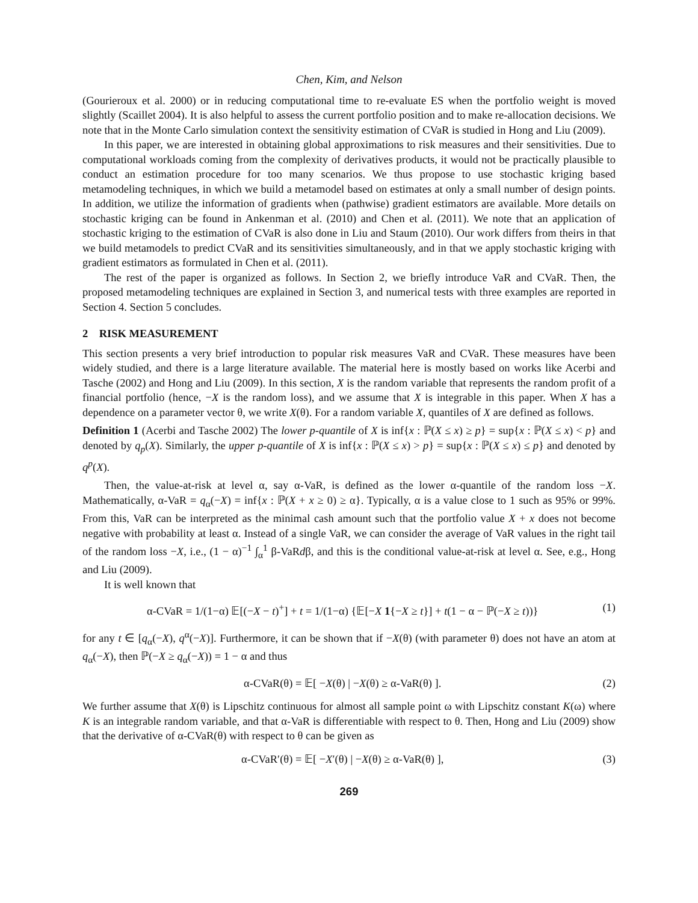Chen, Kim, and Nelson
(Gourieroux et al. 2000) or in reducing computational time to re-evaluate ES when the portfolio weight is moved slightly (Scaillet 2004). It is also helpful to assess the current portfolio position and to make re-allocation decisions. We note that in the Monte Carlo simulation context the sensitivity estimation of CVaR is studied in Hong and Liu (2009).
In this paper, we are interested in obtaining global approximations to risk measures and their sensitivities. Due to computational workloads coming from the complexity of derivatives products, it would not be practically plausible to conduct an estimation procedure for too many scenarios. We thus propose to use stochastic kriging based metamodeling techniques, in which we build a metamodel based on estimates at only a small number of design points. In addition, we utilize the information of gradients when (pathwise) gradient estimators are available. More details on stochastic kriging can be found in Ankenman et al. (2010) and Chen et al. (2011). We note that an application of stochastic kriging to the estimation of CVaR is also done in Liu and Staum (2010). Our work differs from theirs in that we build metamodels to predict CVaR and its sensitivities simultaneously, and in that we apply stochastic kriging with gradient estimators as formulated in Chen et al. (2011).
The rest of the paper is organized as follows. In Section 2, we briefly introduce VaR and CVaR. Then, the proposed metamodeling techniques are explained in Section 3, and numerical tests with three examples are reported in Section 4. Section 5 concludes.
2 RISK MEASUREMENT
This section presents a very brief introduction to popular risk measures VaR and CVaR. These measures have been widely studied, and there is a large literature available. The material here is mostly based on works like Acerbi and Tasche (2002) and Hong and Liu (2009). In this section, X is the random variable that represents the random profit of a financial portfolio (hence, −X is the random loss), and we assume that X is integrable in this paper. When X has a dependence on a parameter vector θ, we write X(θ). For a random variable X, quantiles of X are defined as follows.
Definition 1 (Acerbi and Tasche 2002) The lower p-quantile of X is inf{x : ℙ(X ≤ x) ≥ p} = sup{x : ℙ(X ≤ x) < p} and denoted by q<sub>p</sub>(X). Similarly, the upper p-quantile of X is inf{x : ℙ(X ≤ x) > p} = sup{x : ℙ(X ≤ x) ≤ p} and denoted by q<sup>p</sup>(X).
Then, the value-at-risk at level α, say α-VaR, is defined as the lower α-quantile of the random loss −X. Mathematically, α-VaR = q<sub>α</sub>(−X) = inf{x : ℙ(X + x ≥ 0) ≥ α}. Typically, α is a value close to 1 such as 95% or 99%. From this, VaR can be interpreted as the minimal cash amount such that the portfolio value X + x does not become negative with probability at least α. Instead of a single VaR, we can consider the average of VaR values in the right tail of the random loss −X, i.e., (1 − α)<sup>−1</sup> ∫<sub>α</sub><sup>1</sup> β-VaRdβ, and this is the conditional value-at-risk at level α. See, e.g., Hong and Liu (2009).
It is well known that
α-CVaR = 1/(1−α) 𝔼[(−X − t)<sup>+</sup>] + t = 1/(1−α) {𝔼[−X 1{−X ≥ t}] + t(1 − α − ℙ(−X ≥ t))} (1)
for any t ∈ [q<sub>α</sub>(−X), q<sup>α</sup>(−X)]. Furthermore, it can be shown that if −X(θ) (with parameter θ) does not have an atom at q<sub>α</sub>(−X), then ℙ(−X ≥ q<sub>α</sub>(−X)) = 1 − α and thus
α-CVaR(θ) = 𝔼[ −X(θ) | −X(θ) ≥ α-VaR(θ) ]. (2)
We further assume that X(θ) is Lipschitz continuous for almost all sample point ω with Lipschitz constant K(ω) where K is an integrable random variable, and that α-VaR is differentiable with respect to θ. Then, Hong and Liu (2009) show that the derivative of α-CVaR(θ) with respect to θ can be given as
α-CVaR′(θ) = 𝔼[ −X′(θ) | −X(θ) ≥ α-VaR(θ) ], (3)
269